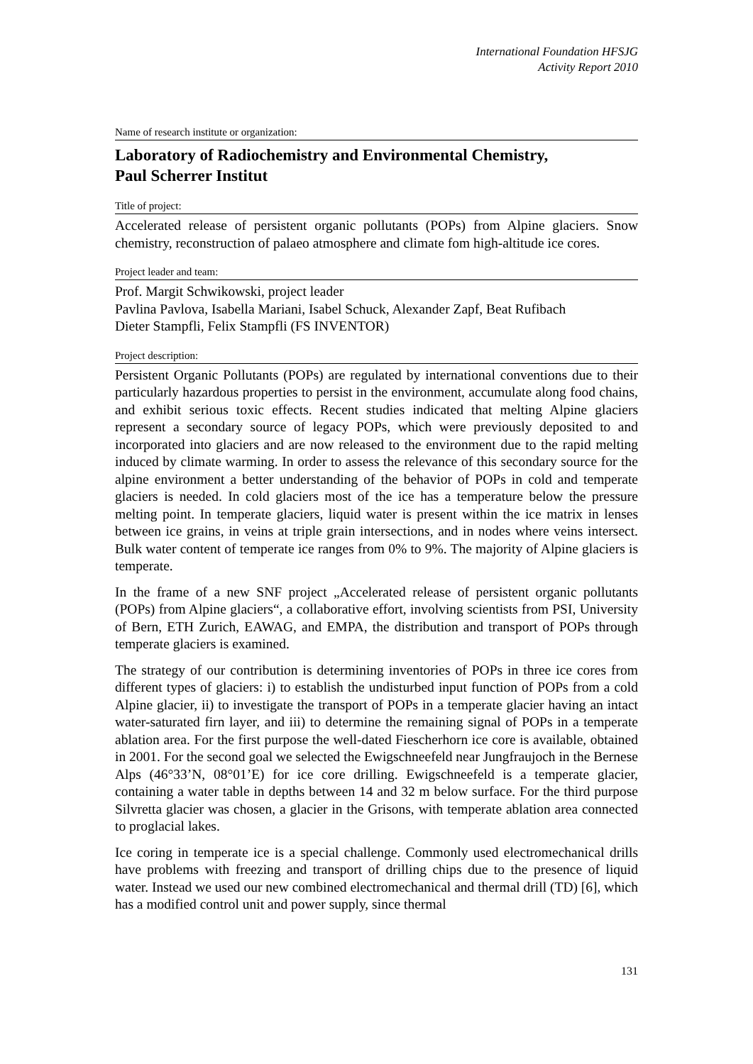International Foundation HFSJG
Activity Report 2010
Name of research institute or organization:
Laboratory of Radiochemistry and Environmental Chemistry,
Paul Scherrer Institut
Title of project:
Accelerated release of persistent organic pollutants (POPs) from Alpine glaciers. Snow chemistry, reconstruction of palaeo atmosphere and climate fom high-altitude ice cores.
Project leader and team:
Prof. Margit Schwikowski, project leader
Pavlina Pavlova, Isabella Mariani, Isabel Schuck, Alexander Zapf, Beat Rufibach
Dieter Stampfli, Felix Stampfli (FS INVENTOR)
Project description:
Persistent Organic Pollutants (POPs) are regulated by international conventions due to their particularly hazardous properties to persist in the environment, accumulate along food chains, and exhibit serious toxic effects. Recent studies indicated that melting Alpine glaciers represent a secondary source of legacy POPs, which were previously deposited to and incorporated into glaciers and are now released to the environment due to the rapid melting induced by climate warming. In order to assess the relevance of this secondary source for the alpine environment a better understanding of the behavior of POPs in cold and temperate glaciers is needed. In cold glaciers most of the ice has a temperature below the pressure melting point. In temperate glaciers, liquid water is present within the ice matrix in lenses between ice grains, in veins at triple grain intersections, and in nodes where veins intersect. Bulk water content of temperate ice ranges from 0% to 9%. The majority of Alpine glaciers is temperate.
In the frame of a new SNF project „Accelerated release of persistent organic pollutants (POPs) from Alpine glaciers“, a collaborative effort, involving scientists from PSI, University of Bern, ETH Zurich, EAWAG, and EMPA, the distribution and transport of POPs through temperate glaciers is examined.
The strategy of our contribution is determining inventories of POPs in three ice cores from different types of glaciers: i) to establish the undisturbed input function of POPs from a cold Alpine glacier, ii) to investigate the transport of POPs in a temperate glacier having an intact water-saturated firn layer, and iii) to determine the remaining signal of POPs in a temperate ablation area. For the first purpose the well-dated Fiescherhorn ice core is available, obtained in 2001. For the second goal we selected the Ewigschneefeld near Jungfraujoch in the Bernese Alps (46°33’N, 08°01’E) for ice core drilling. Ewigschneefeld is a temperate glacier, containing a water table in depths between 14 and 32 m below surface. For the third purpose Silvretta glacier was chosen, a glacier in the Grisons, with temperate ablation area connected to proglacial lakes.
Ice coring in temperate ice is a special challenge. Commonly used electromechanical drills have problems with freezing and transport of drilling chips due to the presence of liquid water. Instead we used our new combined electromechanical and thermal drill (TD) [6], which has a modified control unit and power supply, since thermal
131